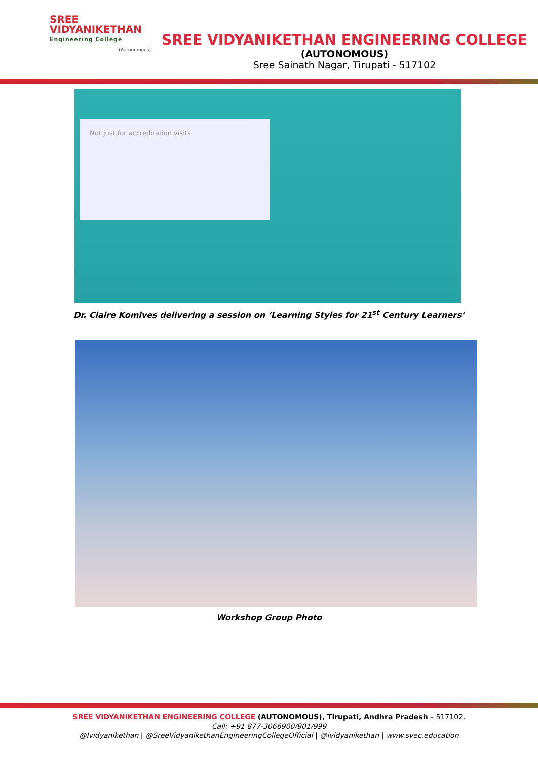SREE
VIDYANIKETHAN
Engineering College
(Autonomous)
SREE VIDYANIKETHAN ENGINEERING COLLEGE
(AUTONOMOUS)
Sree Sainath Nagar, Tirupati - 517102
Not just for accreditation visits
Dr. Claire Komives delivering a session on ‘Learning Styles for 21<sup>st</sup> Century Learners’
Workshop Group Photo
SREE VIDYANIKETHAN ENGINEERING COLLEGE (AUTONOMOUS), Tirupati, Andhra Pradesh – 517102.
Call: +91 877-3066900/901/999
@Ividyanikethan | @SreeVidyanikethanEngineeringCollegeOfficial | @ividyanikethan | www.svec.education